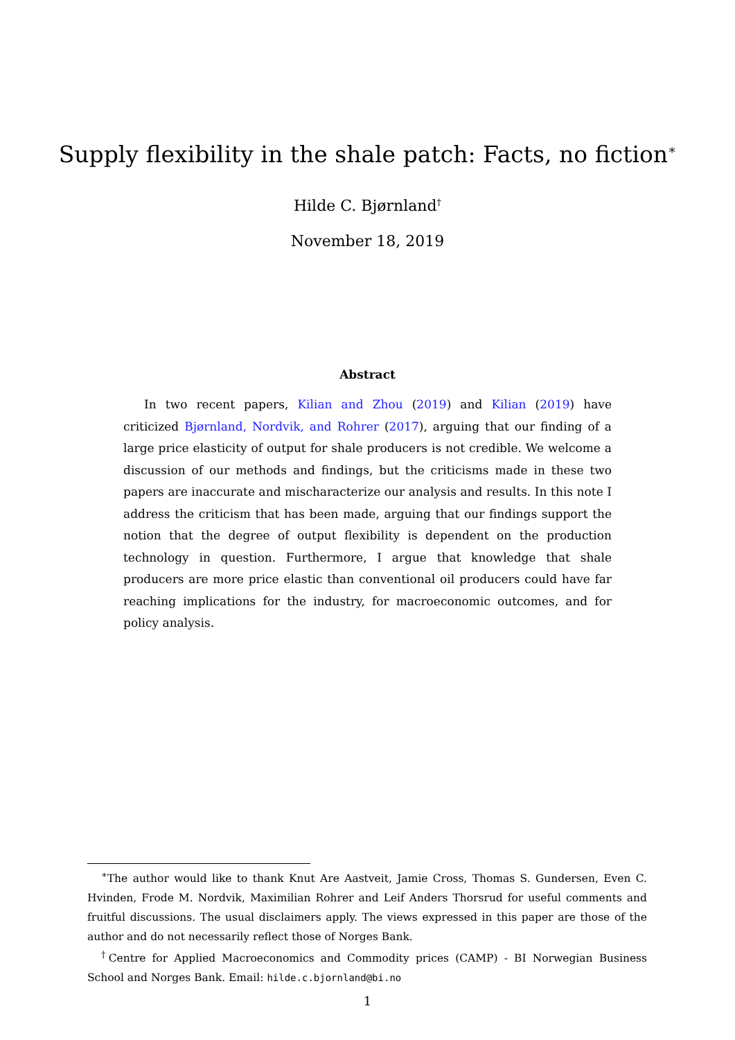Supply flexibility in the shale patch: Facts, no fiction<sup>∗</sup>
Hilde C. Bjørnland<sup>†</sup>
November 18, 2019
Abstract
In two recent papers, Kilian and Zhou (2019) and Kilian (2019) have criticized Bjørnland, Nordvik, and Rohrer (2017), arguing that our finding of a large price elasticity of output for shale producers is not credible. We welcome a discussion of our methods and findings, but the criticisms made in these two papers are inaccurate and mischaracterize our analysis and results. In this note I address the criticism that has been made, arguing that our findings support the notion that the degree of output flexibility is dependent on the production technology in question. Furthermore, I argue that knowledge that shale producers are more price elastic than conventional oil producers could have far reaching implications for the industry, for macroeconomic outcomes, and for policy analysis.
<sup>∗</sup>The author would like to thank Knut Are Aastveit, Jamie Cross, Thomas S. Gundersen, Even C. Hvinden, Frode M. Nordvik, Maximilian Rohrer and Leif Anders Thorsrud for useful comments and fruitful discussions. The usual disclaimers apply. The views expressed in this paper are those of the author and do not necessarily reflect those of Norges Bank.
<sup>†</sup> Centre for Applied Macroeconomics and Commodity prices (CAMP) - BI Norwegian Business School and Norges Bank. Email: hilde.c.bjornland@bi.no
1